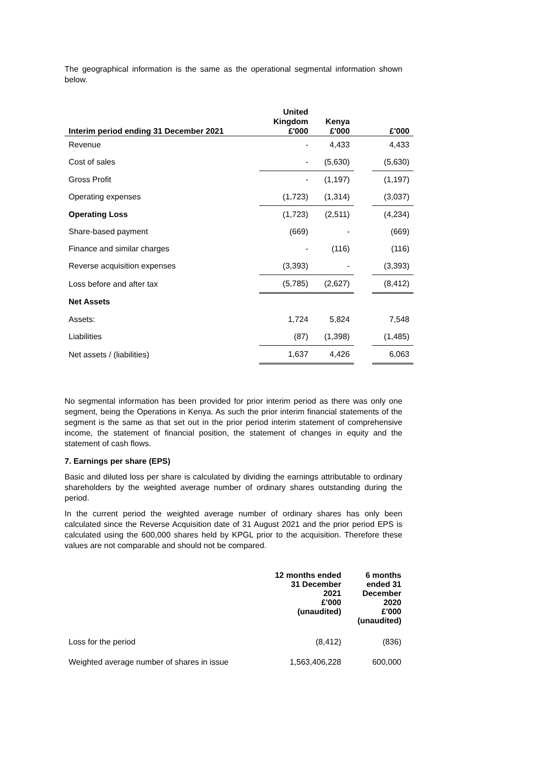The geographical information is the same as the operational segmental information shown below.
| Interim period ending 31 December 2021 | United Kingdom £'000 | Kenya £'000 | | £'000 |
| --- | --- | --- | --- | --- |
| Revenue | - | 4,433 | | 4,433 |
| Cost of sales | - | (5,630) | | (5,630) |
| Gross Profit | - | (1,197) | | (1,197) |
| Operating expenses | (1,723) | (1,314) | | (3,037) |
| Operating Loss | (1,723) | (2,511) | | (4,234) |
| Share-based payment | (669) | - | | (669) |
| Finance and similar charges | - | (116) | | (116) |
| Reverse acquisition expenses | (3,393) | - | | (3,393) |
| Loss before and after tax | (5,785) | (2,627) | | (8,412) |
| Net Assets | | | | |
| Assets: | 1,724 | 5,824 | | 7,548 |
| Liabilities | (87) | (1,398) | | (1,485) |
| Net assets / (liabilities) | 1,637 | 4,426 | | 6,063 |
No segmental information has been provided for prior interim period as there was only one segment, being the Operations in Kenya. As such the prior interim financial statements of the segment is the same as that set out in the prior period interim statement of comprehensive income, the statement of financial position, the statement of changes in equity and the statement of cash flows.
7. Earnings per share (EPS)
Basic and diluted loss per share is calculated by dividing the earnings attributable to ordinary shareholders by the weighted average number of ordinary shares outstanding during the period.
In the current period the weighted average number of ordinary shares has only been calculated since the Reverse Acquisition date of 31 August 2021 and the prior period EPS is calculated using the 600,000 shares held by KPGL prior to the acquisition. Therefore these values are not comparable and should not be compared.
| | 12 months ended 31 December 2021 £'000 (unaudited) | 6 months ended 31 December 2020 £'000 (unaudited) |
| --- | --- | --- |
| Loss for the period | (8,412) | (836) |
| Weighted average number of shares in issue | 1,563,406,228 | 600,000 |